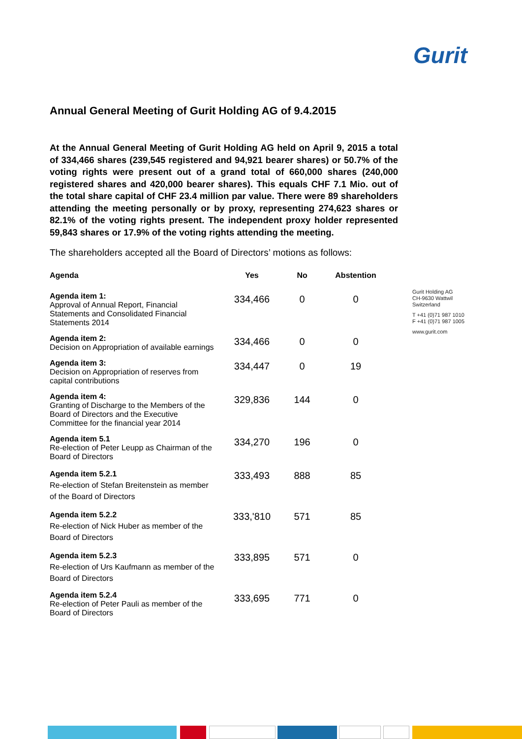Gurit
Annual General Meeting of Gurit Holding AG of 9.4.2015
At the Annual General Meeting of Gurit Holding AG held on April 9, 2015 a total of 334,466 shares (239,545 registered and 94,921 bearer shares) or 50.7% of the voting rights were present out of a grand total of 660,000 shares (240,000 registered shares and 420,000 bearer shares). This equals CHF 7.1 Mio. out of the total share capital of CHF 23.4 million par value. There were 89 shareholders attending the meeting personally or by proxy, representing 274,623 shares or 82.1% of the voting rights present. The independent proxy holder represented 59,843 shares or 17.9% of the voting rights attending the meeting.
The shareholders accepted all the Board of Directors’ motions as follows:
| Agenda | Yes | No | Abstention |
| --- | --- | --- | --- |
| Agenda item 1: Approval of Annual Report, Financial Statements and Consolidated Financial Statements 2014 | 334,466 | 0 | 0 |
| Agenda item 2: Decision on Appropriation of available earnings | 334,466 | 0 | 0 |
| Agenda item 3: Decision on Appropriation of reserves from capital contributions | 334,447 | 0 | 19 |
| Agenda item 4: Granting of Discharge to the Members of the Board of Directors and the Executive Committee for the financial year 2014 | 329,836 | 144 | 0 |
| Agenda item 5.1 Re-election of Peter Leupp as Chairman of the Board of Directors | 334,270 | 196 | 0 |
| Agenda item 5.2.1 Re-election of Stefan Breitenstein as member of the Board of Directors | 333,493 | 888 | 85 |
| Agenda item 5.2.2 Re-election of Nick Huber as member of the Board of Directors | 333,'810 | 571 | 85 |
| Agenda item 5.2.3 Re-election of Urs Kaufmann as member of the Board of Directors | 333,895 | 571 | 0 |
| Agenda item 5.2.4 Re-election of Peter Pauli as member of the Board of Directors | 333,695 | 771 | 0 |
Gurit Holding AG
CH-9630 Wattwil
Switzerland
T +41 (0)71 987 1010
F +41 (0)71 987 1005
www.gurit.com